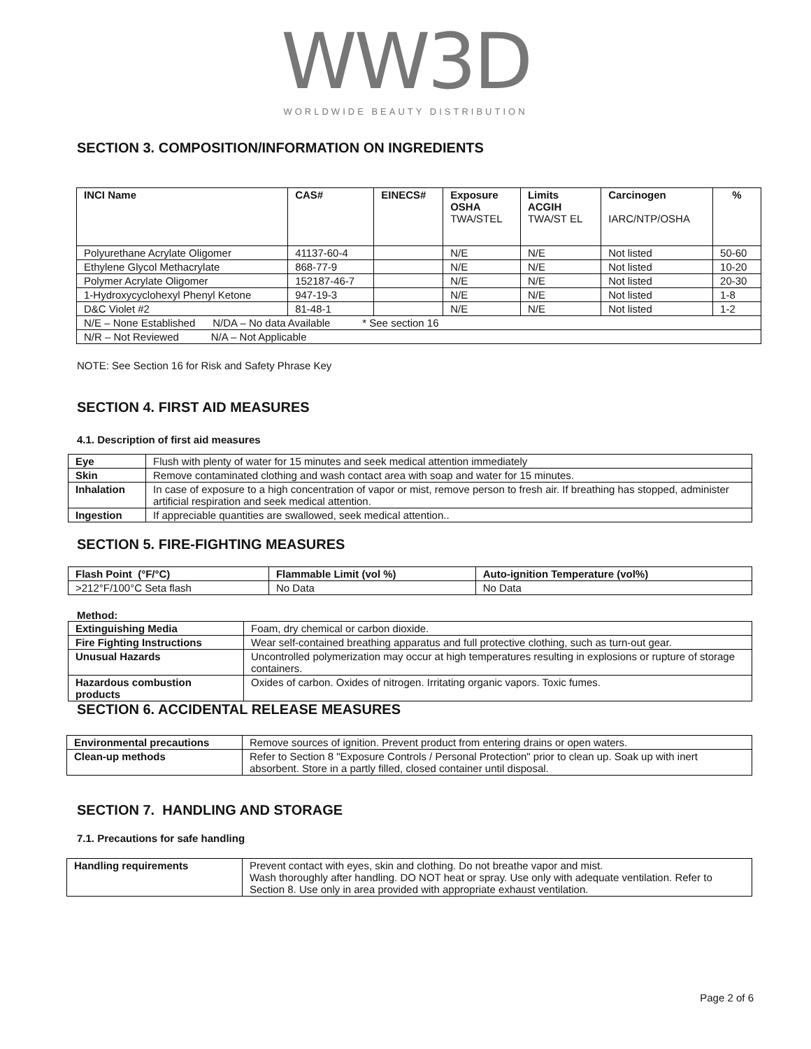WW3D
WORLDWIDE BEAUTY DISTRIBUTION
SECTION 3. COMPOSITION/INFORMATION ON INGREDIENTS
| INCI Name | CAS# | EINECS# | Exposure OSHA TWA/STEL | Limits ACGIH TWA/ST EL | Carcinogen IARC/NTP/OSHA | % |
| --- | --- | --- | --- | --- | --- | --- |
| Polyurethane Acrylate Oligomer | 41137-60-4 | | N/E | N/E | Not listed | 50-60 |
| Ethylene Glycol Methacrylate | 868-77-9 | | N/E | N/E | Not listed | 10-20 |
| Polymer Acrylate Oligomer | 152187-46-7 | | N/E | N/E | Not listed | 20-30 |
| 1-Hydroxycyclohexyl Phenyl Ketone | 947-19-3 | | N/E | N/E | Not listed | 1-8 |
| D&C Violet #2 | 81-48-1 | | N/E | N/E | Not listed | 1-2 |
| N/E – None Established N/DA – No data Available * See section 16 | | | | | | |
| N/R – Not Reviewed N/A – Not Applicable | | | | | | |
NOTE: See Section 16 for Risk and Safety Phrase Key
SECTION 4. FIRST AID MEASURES
4.1. Description of first aid measures
| Eye | Flush with plenty of water for 15 minutes and seek medical attention immediately |
| Skin | Remove contaminated clothing and wash contact area with soap and water for 15 minutes. |
| Inhalation | In case of exposure to a high concentration of vapor or mist, remove person to fresh air. If breathing has stopped, administer artificial respiration and seek medical attention. |
| Ingestion | If appreciable quantities are swallowed, seek medical attention.. |
SECTION 5. FIRE-FIGHTING MEASURES
| Flash Point (°F/°C) | Flammable Limit (vol %) | Auto-ignition Temperature (vol%) |
| --- | --- | --- |
| >212°F/100°C Seta flash | No Data | No Data |
Method:
| Extinguishing Media | Foam, dry chemical or carbon dioxide. |
| Fire Fighting Instructions | Wear self-contained breathing apparatus and full protective clothing, such as turn-out gear. |
| Unusual Hazards | Uncontrolled polymerization may occur at high temperatures resulting in explosions or rupture of storage containers. |
| Hazardous combustion products | Oxides of carbon. Oxides of nitrogen. Irritating organic vapors. Toxic fumes. |
SECTION 6. ACCIDENTAL RELEASE MEASURES
| Environmental precautions | Remove sources of ignition. Prevent product from entering drains or open waters. |
| Clean-up methods | Refer to Section 8 "Exposure Controls / Personal Protection" prior to clean up. Soak up with inert absorbent. Store in a partly filled, closed container until disposal. |
SECTION 7. HANDLING AND STORAGE
7.1. Precautions for safe handling
| Handling requirements | Prevent contact with eyes, skin and clothing. Do not breathe vapor and mist. Wash thoroughly after handling. DO NOT heat or spray. Use only with adequate ventilation. Refer to Section 8. Use only in area provided with appropriate exhaust ventilation. |
Page 2 of 6